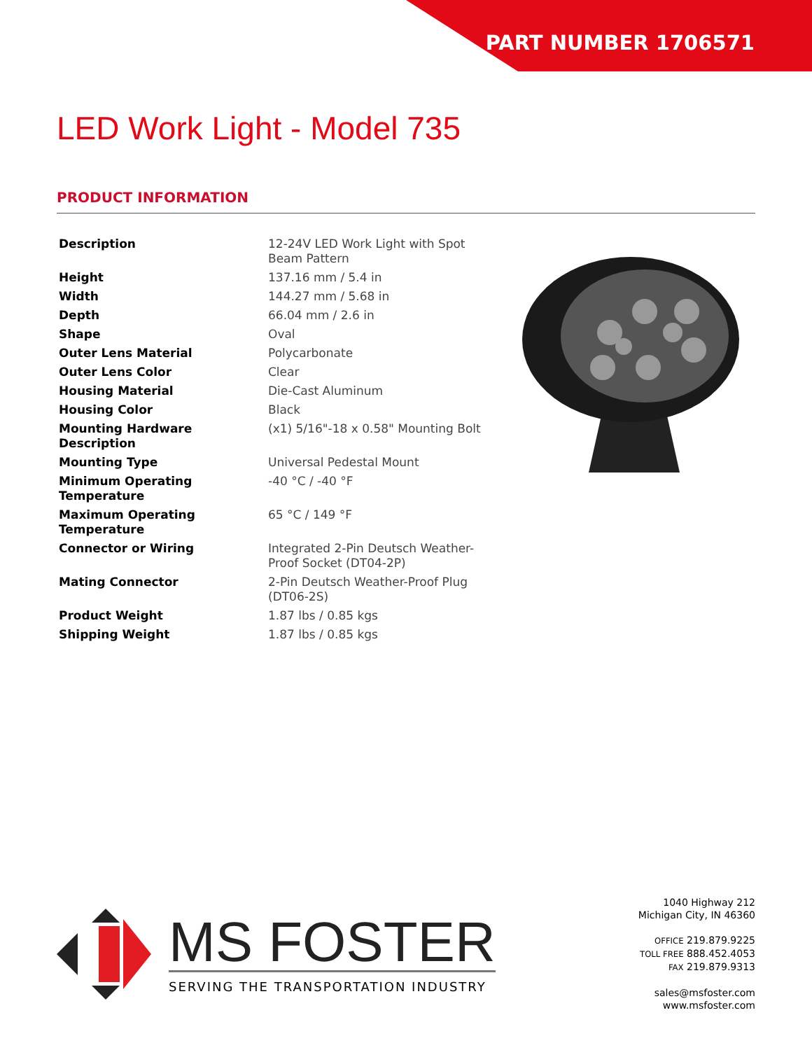PART NUMBER 1706571
LED Work Light - Model 735
PRODUCT INFORMATION
| Description | 12-24V LED Work Light with Spot Beam Pattern |
| Height | 137.16 mm / 5.4 in |
| Width | 144.27 mm / 5.68 in |
| Depth | 66.04 mm / 2.6 in |
| Shape | Oval |
| Outer Lens Material | Polycarbonate |
| Outer Lens Color | Clear |
| Housing Material | Die-Cast Aluminum |
| Housing Color | Black |
| Mounting Hardware Description | (x1) 5/16"-18 x 0.58" Mounting Bolt |
| Mounting Type | Universal Pedestal Mount |
| Minimum Operating Temperature | -40 °C / -40 °F |
| Maximum Operating Temperature | 65 °C / 149 °F |
| Connector or Wiring | Integrated 2-Pin Deutsch Weather-Proof Socket (DT04-2P) |
| Mating Connector | 2-Pin Deutsch Weather-Proof Plug (DT06-2S) |
| Product Weight | 1.87 lbs / 0.85 kgs |
| Shipping Weight | 1.87 lbs / 0.85 kgs |
MS FOSTER
SERVING THE TRANSPORTATION INDUSTRY
1040 Highway 212
Michigan City, IN 46360
OFFICE 219.879.9225
TOLL FREE 888.452.4053
FAX 219.879.9313
sales@msfoster.com
www.msfoster.com